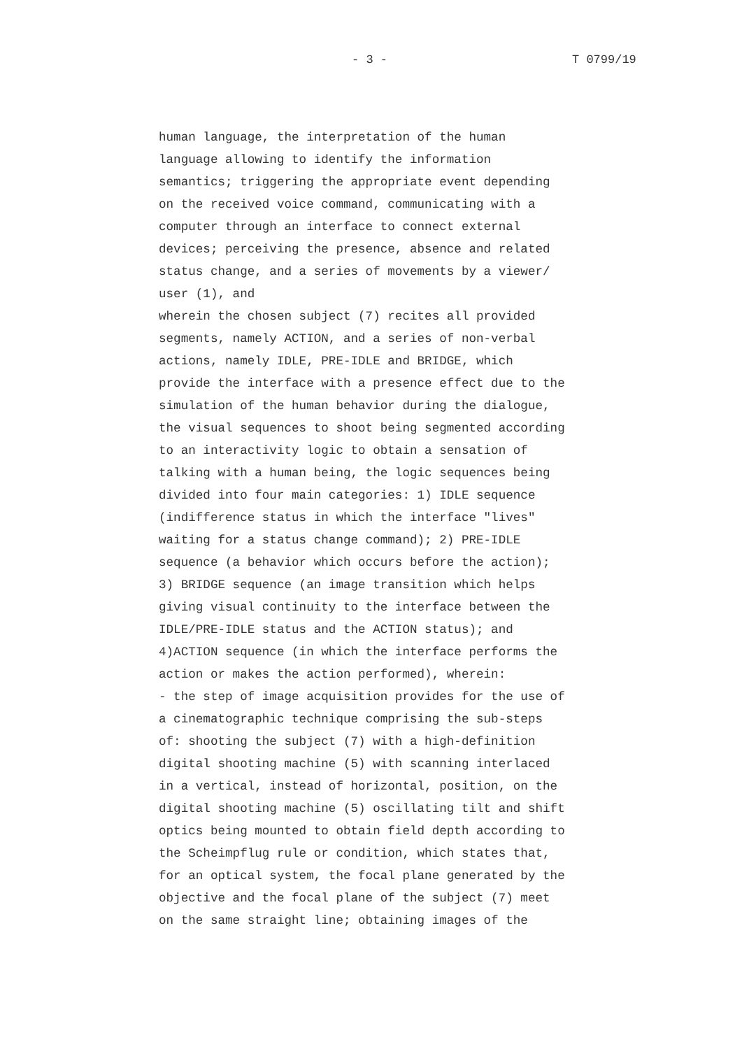- 3 - T 0799/19
human language, the interpretation of the human language allowing to identify the information semantics; triggering the appropriate event depending on the received voice command, communicating with a computer through an interface to connect external devices; perceiving the presence, absence and related status change, and a series of movements by a viewer/ user (1), and wherein the chosen subject (7) recites all provided segments, namely ACTION, and a series of non-verbal actions, namely IDLE, PRE-IDLE and BRIDGE, which provide the interface with a presence effect due to the simulation of the human behavior during the dialogue, the visual sequences to shoot being segmented according to an interactivity logic to obtain a sensation of talking with a human being, the logic sequences being divided into four main categories: 1) IDLE sequence (indifference status in which the interface "lives" waiting for a status change command); 2) PRE-IDLE sequence (a behavior which occurs before the action); 3) BRIDGE sequence (an image transition which helps giving visual continuity to the interface between the IDLE/PRE-IDLE status and the ACTION status); and 4)ACTION sequence (in which the interface performs the action or makes the action performed), wherein: - the step of image acquisition provides for the use of a cinematographic technique comprising the sub-steps of: shooting the subject (7) with a high-definition digital shooting machine (5) with scanning interlaced in a vertical, instead of horizontal, position, on the digital shooting machine (5) oscillating tilt and shift optics being mounted to obtain field depth according to the Scheimpflug rule or condition, which states that, for an optical system, the focal plane generated by the objective and the focal plane of the subject (7) meet on the same straight line; obtaining images of the